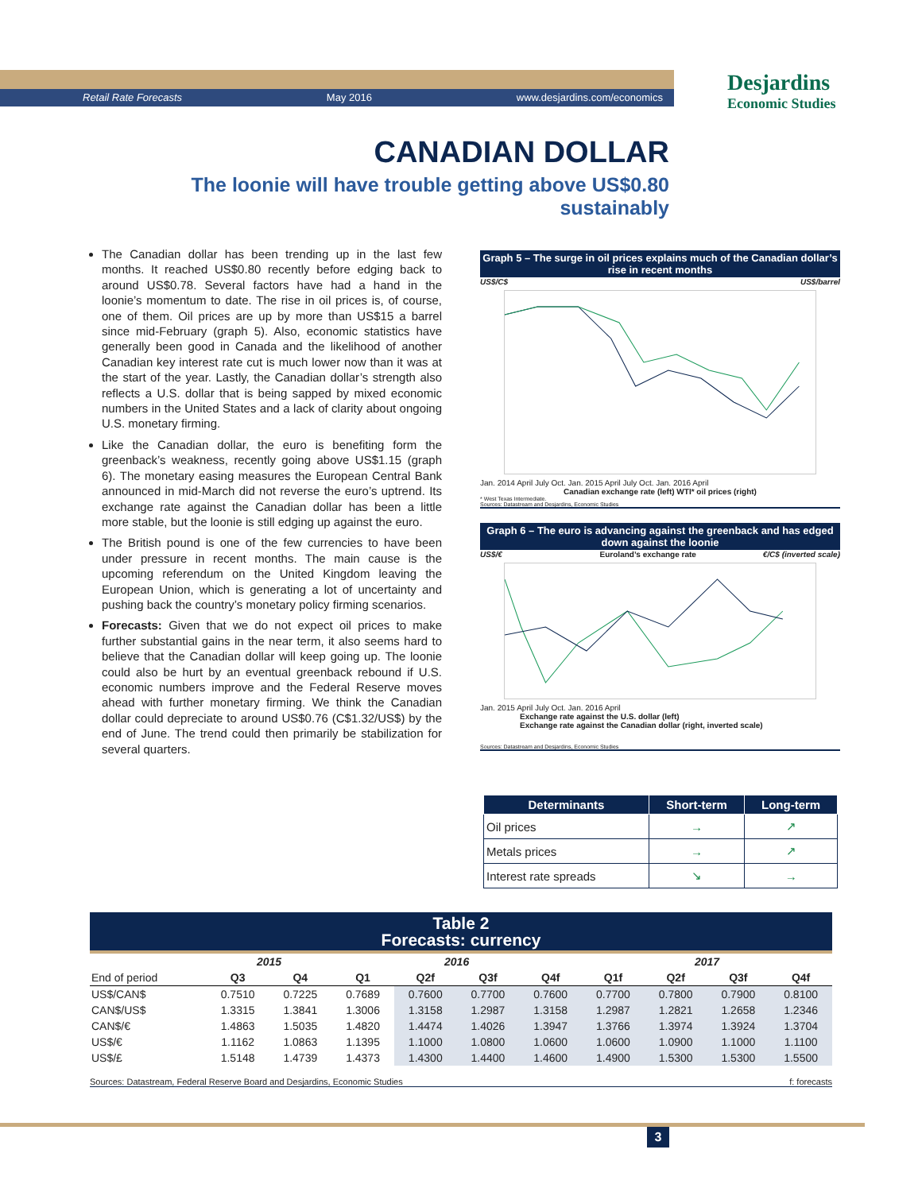Retail Rate Forecasts May 2016 www.desjardins.com/economics
Desjardins
Economic Studies
CANADIAN DOLLAR
The loonie will have trouble getting above US$0.80 sustainably
The Canadian dollar has been trending up in the last few months. It reached US$0.80 recently before edging back to around US$0.78. Several factors have had a hand in the loonie’s momentum to date. The rise in oil prices is, of course, one of them. Oil prices are up by more than US$15 a barrel since mid-February (graph 5). Also, economic statistics have generally been good in Canada and the likelihood of another Canadian key interest rate cut is much lower now than it was at the start of the year. Lastly, the Canadian dollar’s strength also reflects a U.S. dollar that is being sapped by mixed economic numbers in the United States and a lack of clarity about ongoing U.S. monetary firming.
Like the Canadian dollar, the euro is benefiting form the greenback’s weakness, recently going above US$1.15 (graph 6). The monetary easing measures the European Central Bank announced in mid-March did not reverse the euro’s uptrend. Its exchange rate against the Canadian dollar has been a little more stable, but the loonie is still edging up against the euro.
The British pound is one of the few currencies to have been under pressure in recent months. The main cause is the upcoming referendum on the United Kingdom leaving the European Union, which is generating a lot of uncertainty and pushing back the country’s monetary policy firming scenarios.
Forecasts: Given that we do not expect oil prices to make further substantial gains in the near term, it also seems hard to believe that the Canadian dollar will keep going up. The loonie could also be hurt by an eventual greenback rebound if U.S. economic numbers improve and the Federal Reserve moves ahead with further monetary firming. We think the Canadian dollar could depreciate to around US$0.76 (C$1.32/US$) by the end of June. The trend could then primarily be stabilization for several quarters.
Graph 5 – The surge in oil prices explains much of the Canadian dollar’s rise in recent months
US$/C$ US$/barrel
Jan. 2014 April July Oct. Jan. 2015 April July Oct. Jan. 2016 April
Canadian exchange rate (left) WTI* oil prices (right)
* West Texas Intermediate.
Sources: Datastream and Desjardins, Economic Studies
Graph 6 – The euro is advancing against the greenback and has edged down against the loonie
US$/€ Euroland’s exchange rate €/C$ (inverted scale)
Jan. 2015 April July Oct. Jan. 2016 April
Exchange rate against the U.S. dollar (left)
Exchange rate against the Canadian dollar (right, inverted scale)
Sources: Datastream and Desjardins, Economic Studies
| Determinants | Short-term | Long-term |
| --- | --- | --- |
| Oil prices | → | ↗ |
| Metals prices | → | ↗ |
| Interest rate spreads | ↘ | → |
Table 2
Forecasts: currency
| | 2015 | | 2016 | | | | 2017 | | | |
| --- | --- | --- | --- | --- | --- | --- | --- | --- | --- | --- |
| End of period | Q3 | Q4 | Q1 | Q2f | Q3f | Q4f | Q1f | Q2f | Q3f | Q4f |
| US$/CAN$ | 0.7510 | 0.7225 | 0.7689 | 0.7600 | 0.7700 | 0.7600 | 0.7700 | 0.7800 | 0.7900 | 0.8100 |
| CAN$/US$ | 1.3315 | 1.3841 | 1.3006 | 1.3158 | 1.2987 | 1.3158 | 1.2987 | 1.2821 | 1.2658 | 1.2346 |
| CAN$/€ | 1.4863 | 1.5035 | 1.4820 | 1.4474 | 1.4026 | 1.3947 | 1.3766 | 1.3974 | 1.3924 | 1.3704 |
| US$/€ | 1.1162 | 1.0863 | 1.1395 | 1.1000 | 1.0800 | 1.0600 | 1.0600 | 1.0900 | 1.1000 | 1.1100 |
| US$/£ | 1.5148 | 1.4739 | 1.4373 | 1.4300 | 1.4400 | 1.4600 | 1.4900 | 1.5300 | 1.5300 | 1.5500 |
Sources: Datastream, Federal Reserve Board and Desjardins, Economic Studies f: forecasts
3